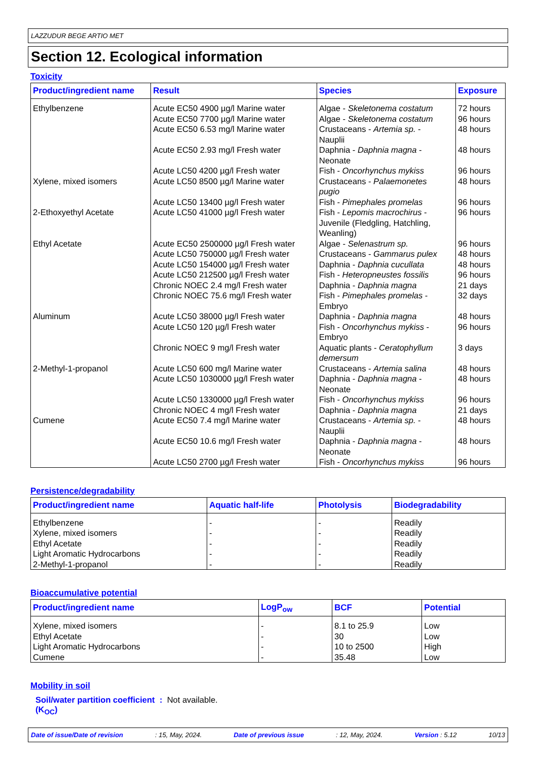LAZZUDUR BEGE ARTIO MET
Section 12. Ecological information
Toxicity
| Product/ingredient name | Result | Species | Exposure |
| --- | --- | --- | --- |
| Ethylbenzene Xylene, mixed isomers 2-Ethoxyethyl Acetate Ethyl Acetate Aluminum 2-Methyl-1-propanol Cumene | Acute EC50 4900 µg/l Marine water Acute EC50 7700 µg/l Marine water Acute EC50 6.53 mg/l Marine water Acute EC50 2.93 mg/l Fresh water Acute LC50 4200 µg/l Fresh water Acute LC50 8500 µg/l Marine water Acute LC50 13400 µg/l Fresh water Acute LC50 41000 µg/l Fresh water Acute EC50 2500000 µg/l Fresh water Acute LC50 750000 µg/l Fresh water Acute LC50 154000 µg/l Fresh water Acute LC50 212500 µg/l Fresh water Chronic NOEC 2.4 mg/l Fresh water Chronic NOEC 75.6 mg/l Fresh water Acute LC50 38000 µg/l Fresh water Acute LC50 120 µg/l Fresh water Chronic NOEC 9 mg/l Fresh water Acute LC50 600 mg/l Marine water Acute LC50 1030000 µg/l Fresh water Acute LC50 1330000 µg/l Fresh water Chronic NOEC 4 mg/l Fresh water Acute EC50 7.4 mg/l Marine water Acute EC50 10.6 mg/l Fresh water Acute LC50 2700 µg/l Fresh water | Algae - Skeletonema costatum Algae - Skeletonema costatum Crustaceans - Artemia sp. - Nauplii Daphnia - Daphnia magna - Neonate Fish - Oncorhynchus mykiss Crustaceans - Palaemonetes pugio Fish - Pimephales promelas Fish - Lepomis macrochirus - Juvenile (Fledgling, Hatchling, Weanling) Algae - Selenastrum sp. Crustaceans - Gammarus pulex Daphnia - Daphnia cucullata Fish - Heteropneustes fossilis Daphnia - Daphnia magna Fish - Pimephales promelas - Embryo Daphnia - Daphnia magna Fish - Oncorhynchus mykiss - Embryo Aquatic plants - Ceratophyllum demersum Crustaceans - Artemia salina Daphnia - Daphnia magna - Neonate Fish - Oncorhynchus mykiss Daphnia - Daphnia magna Crustaceans - Artemia sp. - Nauplii Daphnia - Daphnia magna - Neonate Fish - Oncorhynchus mykiss | 72 hours 96 hours 48 hours 48 hours 96 hours 48 hours 96 hours 96 hours 96 hours 48 hours 48 hours 96 hours 21 days 32 days 48 hours 96 hours 3 days 48 hours 48 hours 96 hours 21 days 48 hours 48 hours 96 hours |
Persistence/degradability
| Product/ingredient name | Aquatic half-life | Photolysis | Biodegradability |
| --- | --- | --- | --- |
| Ethylbenzene Xylene, mixed isomers Ethyl Acetate Light Aromatic Hydrocarbons 2-Methyl-1-propanol | - - - - - | - - - - - | Readily Readily Readily Readily Readily |
Bioaccumulative potential
| Product/ingredient name | LogP<sub>ow</sub> | BCF | Potential |
| --- | --- | --- | --- |
| Xylene, mixed isomers Ethyl Acetate Light Aromatic Hydrocarbons Cumene | - - - - | 8.1 to 25.9 30 10 to 2500 35.48 | Low Low High Low |
Mobility in soil
Soil/water partition coefficient (K<sub>OC</sub>): Not available.
Date of issue/Date of revision: 15, May, 2024. Date of previous issue: 12, May, 2024. Version : 5.12 10/13